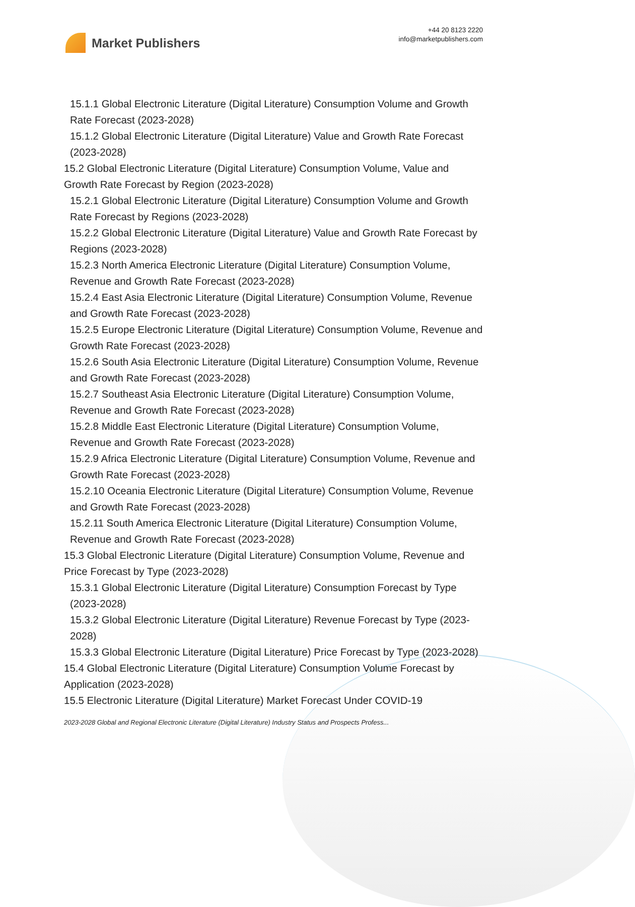Market Publishers
+44 20 8123 2220
info@marketpublishers.com
15.1.1 Global Electronic Literature (Digital Literature) Consumption Volume and Growth Rate Forecast (2023-2028)
15.1.2 Global Electronic Literature (Digital Literature) Value and Growth Rate Forecast (2023-2028)
15.2 Global Electronic Literature (Digital Literature) Consumption Volume, Value and Growth Rate Forecast by Region (2023-2028)
15.2.1 Global Electronic Literature (Digital Literature) Consumption Volume and Growth Rate Forecast by Regions (2023-2028)
15.2.2 Global Electronic Literature (Digital Literature) Value and Growth Rate Forecast by Regions (2023-2028)
15.2.3 North America Electronic Literature (Digital Literature) Consumption Volume, Revenue and Growth Rate Forecast (2023-2028)
15.2.4 East Asia Electronic Literature (Digital Literature) Consumption Volume, Revenue and Growth Rate Forecast (2023-2028)
15.2.5 Europe Electronic Literature (Digital Literature) Consumption Volume, Revenue and Growth Rate Forecast (2023-2028)
15.2.6 South Asia Electronic Literature (Digital Literature) Consumption Volume, Revenue and Growth Rate Forecast (2023-2028)
15.2.7 Southeast Asia Electronic Literature (Digital Literature) Consumption Volume, Revenue and Growth Rate Forecast (2023-2028)
15.2.8 Middle East Electronic Literature (Digital Literature) Consumption Volume, Revenue and Growth Rate Forecast (2023-2028)
15.2.9 Africa Electronic Literature (Digital Literature) Consumption Volume, Revenue and Growth Rate Forecast (2023-2028)
15.2.10 Oceania Electronic Literature (Digital Literature) Consumption Volume, Revenue and Growth Rate Forecast (2023-2028)
15.2.11 South America Electronic Literature (Digital Literature) Consumption Volume, Revenue and Growth Rate Forecast (2023-2028)
15.3 Global Electronic Literature (Digital Literature) Consumption Volume, Revenue and Price Forecast by Type (2023-2028)
15.3.1 Global Electronic Literature (Digital Literature) Consumption Forecast by Type (2023-2028)
15.3.2 Global Electronic Literature (Digital Literature) Revenue Forecast by Type (2023-2028)
15.3.3 Global Electronic Literature (Digital Literature) Price Forecast by Type (2023-2028)
15.4 Global Electronic Literature (Digital Literature) Consumption Volume Forecast by Application (2023-2028)
15.5 Electronic Literature (Digital Literature) Market Forecast Under COVID-19
2023-2028 Global and Regional Electronic Literature (Digital Literature) Industry Status and Prospects Profess...